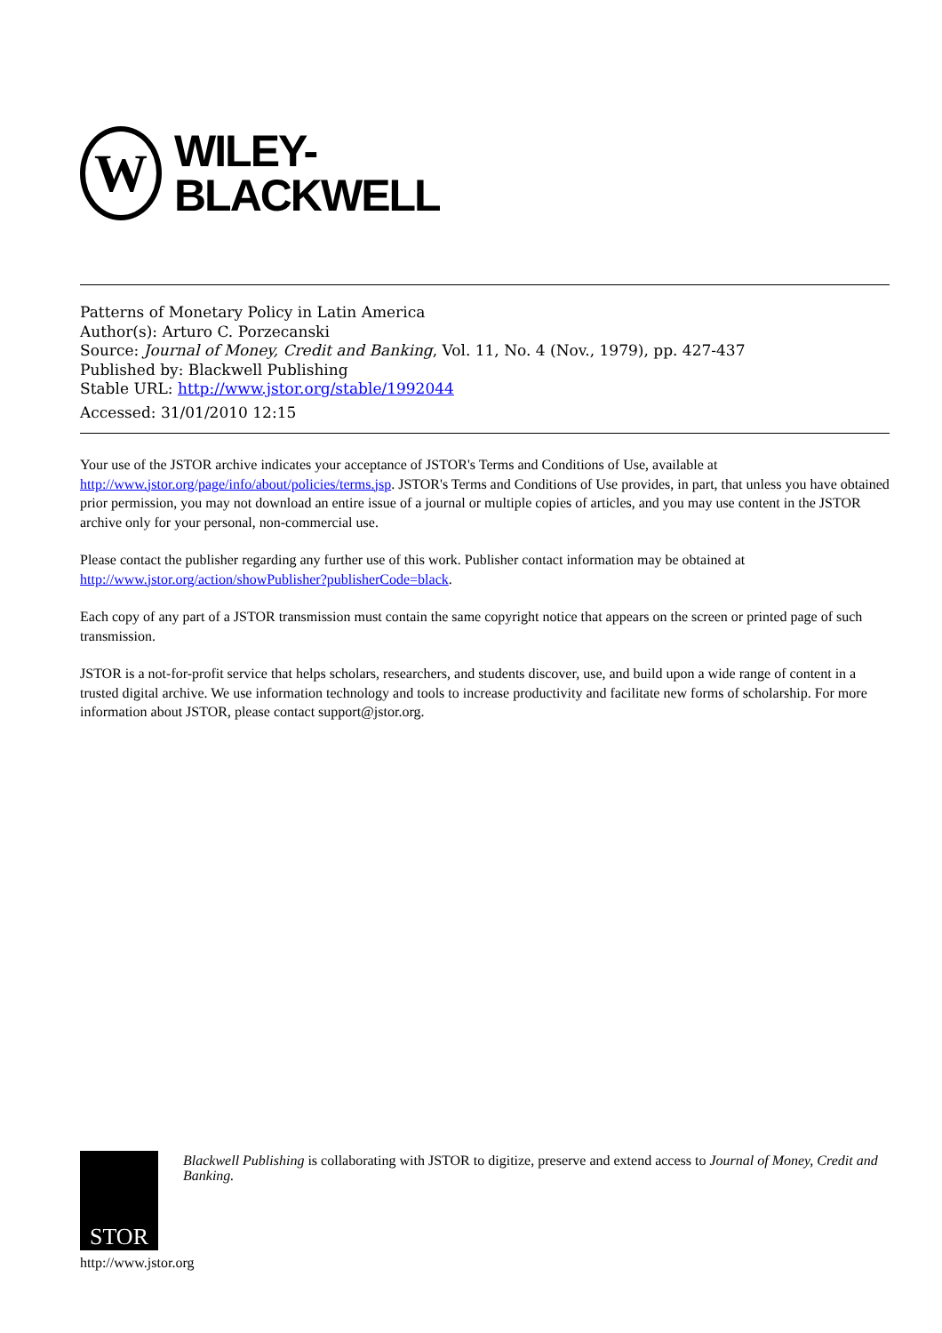W
WILEY-
BLACKWELL
Patterns of Monetary Policy in Latin America
Author(s): Arturo C. Porzecanski
Source: Journal of Money, Credit and Banking, Vol. 11, No. 4 (Nov., 1979), pp. 427-437
Published by: Blackwell Publishing
Stable URL: http://www.jstor.org/stable/1992044
Accessed: 31/01/2010 12:15
Your use of the JSTOR archive indicates your acceptance of JSTOR's Terms and Conditions of Use, available at http://www.jstor.org/page/info/about/policies/terms.jsp. JSTOR's Terms and Conditions of Use provides, in part, that unless you have obtained prior permission, you may not download an entire issue of a journal or multiple copies of articles, and you may use content in the JSTOR archive only for your personal, non-commercial use.
Please contact the publisher regarding any further use of this work. Publisher contact information may be obtained at http://www.jstor.org/action/showPublisher?publisherCode=black.
Each copy of any part of a JSTOR transmission must contain the same copyright notice that appears on the screen or printed page of such transmission.
JSTOR is a not-for-profit service that helps scholars, researchers, and students discover, use, and build upon a wide range of content in a trusted digital archive. We use information technology and tools to increase productivity and facilitate new forms of scholarship. For more information about JSTOR, please contact support@jstor.org.
STOR
Blackwell Publishing is collaborating with JSTOR to digitize, preserve and extend access to Journal of Money, Credit and Banking.
http://www.jstor.org